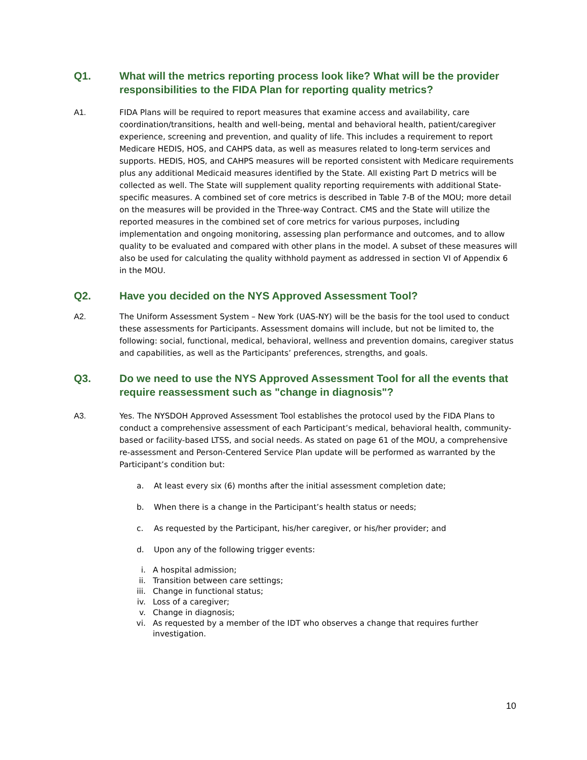Q1. What will the metrics reporting process look like? What will be the provider responsibilities to the FIDA Plan for reporting quality metrics?
A1. FIDA Plans will be required to report measures that examine access and availability, care coordination/transitions, health and well-being, mental and behavioral health, patient/caregiver experience, screening and prevention, and quality of life. This includes a requirement to report Medicare HEDIS, HOS, and CAHPS data, as well as measures related to long-term services and supports. HEDIS, HOS, and CAHPS measures will be reported consistent with Medicare requirements plus any additional Medicaid measures identified by the State. All existing Part D metrics will be collected as well. The State will supplement quality reporting requirements with additional State-specific measures. A combined set of core metrics is described in Table 7-B of the MOU; more detail on the measures will be provided in the Three-way Contract. CMS and the State will utilize the reported measures in the combined set of core metrics for various purposes, including implementation and ongoing monitoring, assessing plan performance and outcomes, and to allow quality to be evaluated and compared with other plans in the model. A subset of these measures will also be used for calculating the quality withhold payment as addressed in section VI of Appendix 6 in the MOU.
Q2. Have you decided on the NYS Approved Assessment Tool?
A2. The Uniform Assessment System – New York (UAS-NY) will be the basis for the tool used to conduct these assessments for Participants. Assessment domains will include, but not be limited to, the following: social, functional, medical, behavioral, wellness and prevention domains, caregiver status and capabilities, as well as the Participants’ preferences, strengths, and goals.
Q3. Do we need to use the NYS Approved Assessment Tool for all the events that require reassessment such as "change in diagnosis"?
A3. Yes. The NYSDOH Approved Assessment Tool establishes the protocol used by the FIDA Plans to conduct a comprehensive assessment of each Participant’s medical, behavioral health, community-based or facility-based LTSS, and social needs. As stated on page 61 of the MOU, a comprehensive re-assessment and Person-Centered Service Plan update will be performed as warranted by the Participant’s condition but:
a. At least every six (6) months after the initial assessment completion date;
b. When there is a change in the Participant’s health status or needs;
c. As requested by the Participant, his/her caregiver, or his/her provider; and
d. Upon any of the following trigger events:
i. A hospital admission;
ii. Transition between care settings;
iii. Change in functional status;
iv. Loss of a caregiver;
v. Change in diagnosis;
vi. As requested by a member of the IDT who observes a change that requires further investigation.
10